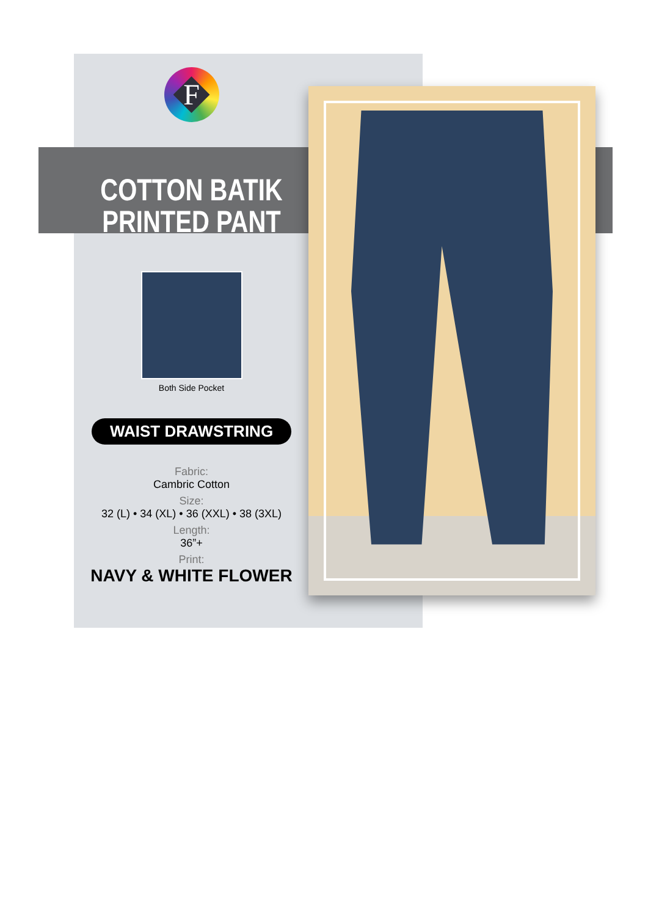F
COTTON BATIK
PRINTED PANT
Both Side Pocket
WAIST DRAWSTRING
Fabric:
Cambric Cotton
Size:
32 (L) • 34 (XL) • 36 (XXL) • 38 (3XL)
Length:
36”+
Print:
NAVY & WHITE FLOWER